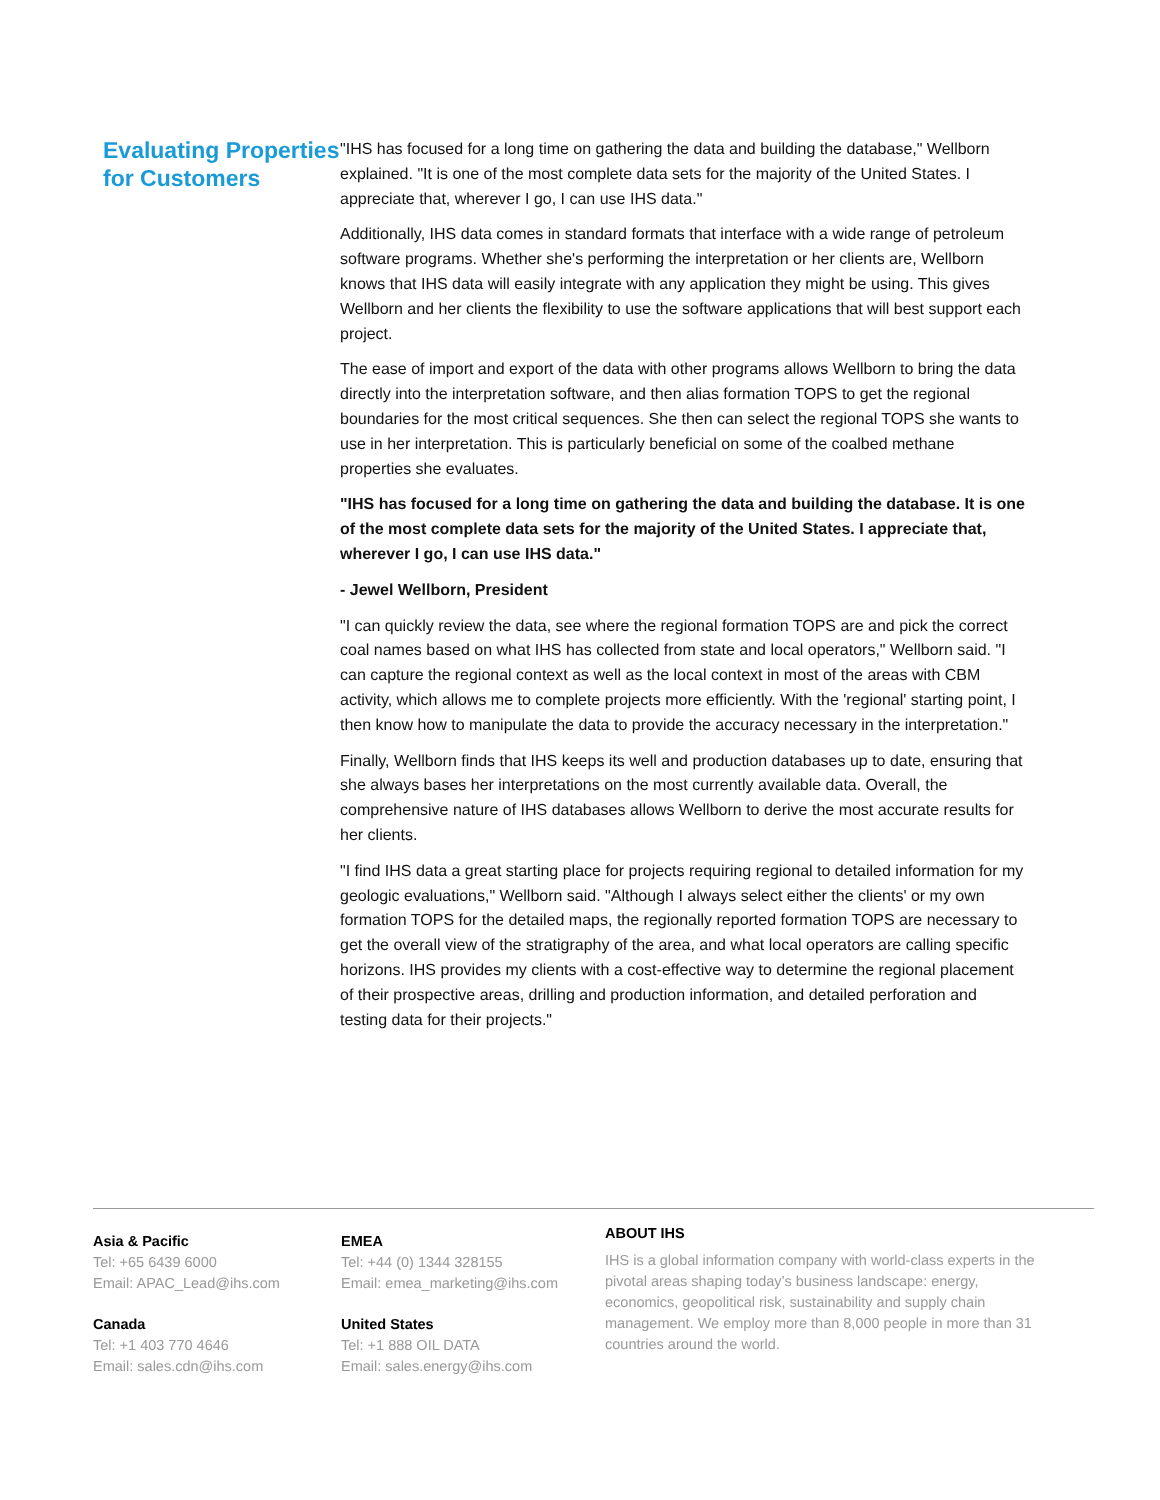Evaluating Properties for Customers
"IHS has focused for a long time on gathering the data and building the database," Wellborn explained. "It is one of the most complete data sets for the majority of the United States. I appreciate that, wherever I go, I can use IHS data."
Additionally, IHS data comes in standard formats that interface with a wide range of petroleum software programs. Whether she's performing the interpretation or her clients are, Wellborn knows that IHS data will easily integrate with any application they might be using. This gives Wellborn and her clients the flexibility to use the software applications that will best support each project.
The ease of import and export of the data with other programs allows Wellborn to bring the data directly into the interpretation software, and then alias formation TOPS to get the regional boundaries for the most critical sequences. She then can select the regional TOPS she wants to use in her interpretation. This is particularly beneficial on some of the coalbed methane properties she evaluates.
"IHS has focused for a long time on gathering the data and building the database. It is one of the most complete data sets for the majority of the United States. I appreciate that, wherever I go, I can use IHS data."
- Jewel Wellborn, President
"I can quickly review the data, see where the regional formation TOPS are and pick the correct coal names based on what IHS has collected from state and local operators," Wellborn said. "I can capture the regional context as well as the local context in most of the areas with CBM activity, which allows me to complete projects more efficiently. With the 'regional' starting point, I then know how to manipulate the data to provide the accuracy necessary in the interpretation."
Finally, Wellborn finds that IHS keeps its well and production databases up to date, ensuring that she always bases her interpretations on the most currently available data. Overall, the comprehensive nature of IHS databases allows Wellborn to derive the most accurate results for her clients.
"I find IHS data a great starting place for projects requiring regional to detailed information for my geologic evaluations," Wellborn said. "Although I always select either the clients' or my own formation TOPS for the detailed maps, the regionally reported formation TOPS are necessary to get the overall view of the stratigraphy of the area, and what local operators are calling specific horizons. IHS provides my clients with a cost-effective way to determine the regional placement of their prospective areas, drilling and production information, and detailed perforation and testing data for their projects."
Asia & Pacific
Tel: +65 6439 6000
Email: APAC_Lead@ihs.com
Canada
Tel: +1 403 770 4646
Email: sales.cdn@ihs.com
EMEA
Tel: +44 (0) 1344 328155
Email: emea_marketing@ihs.com
United States
Tel: +1 888 OIL DATA
Email: sales.energy@ihs.com
ABOUT IHS
IHS is a global information company with world-class experts in the pivotal areas shaping today’s business landscape: energy, economics, geopolitical risk, sustainability and supply chain management. We employ more than 8,000 people in more than 31 countries around the world.